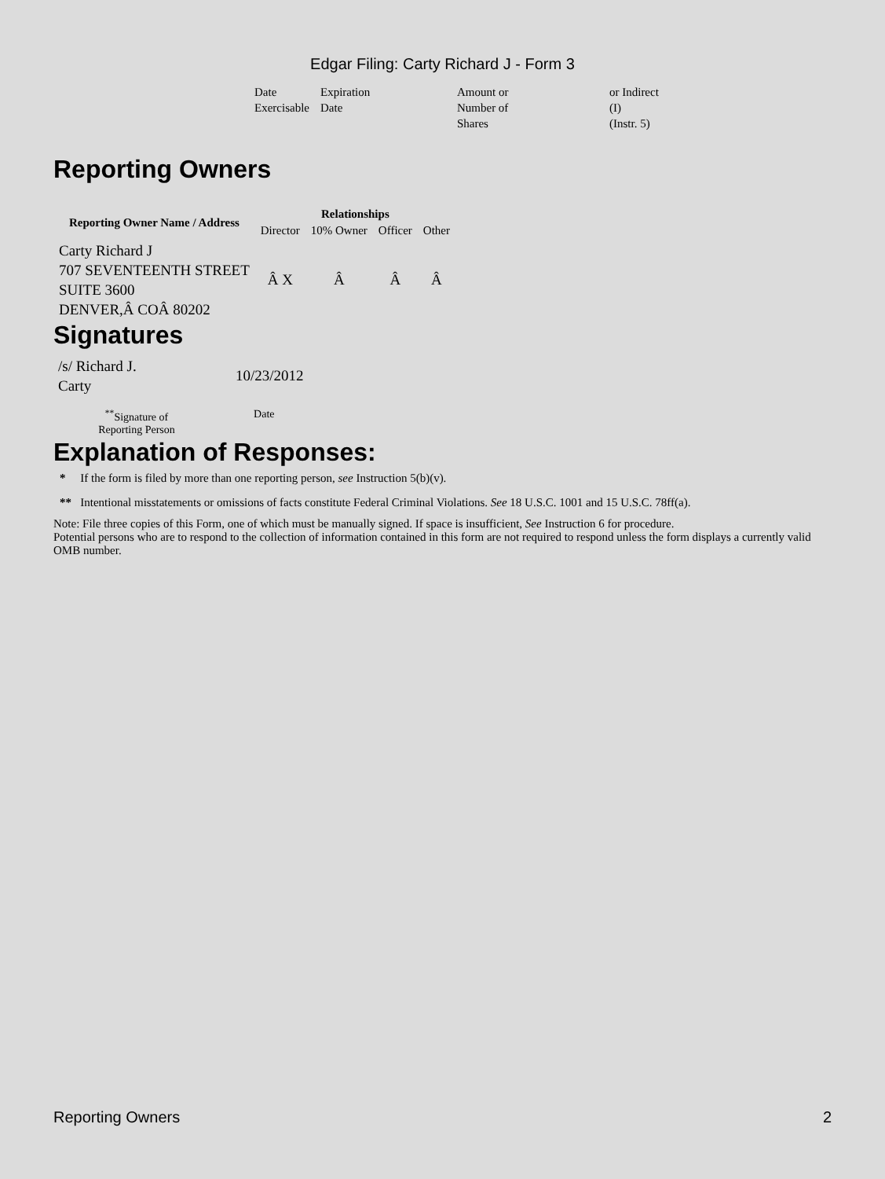Edgar Filing: Carty Richard J - Form 3
| Date Exercisable | Expiration Date | Amount or Number of Shares | or Indirect (I) (Instr. 5) |
Reporting Owners
| Reporting Owner Name / Address | Relationships | | | |
| --- | --- | --- | --- | --- |
| | Director | 10% Owner | Officer | Other |
| Carty Richard J 707 SEVENTEENTH STREET SUITE 3600 DENVER,Â COÂ 80202 | Â X | Â | Â | Â |
Signatures
| /s/ Richard J. Carty | 10/23/2012 |
| <sup>**</sup> Signature of Reporting Person | Date |
Explanation of Responses:
* If the form is filed by more than one reporting person, see Instruction 5(b)(v).
** Intentional misstatements or omissions of facts constitute Federal Criminal Violations. See 18 U.S.C. 1001 and 15 U.S.C. 78ff(a).
Note: File three copies of this Form, one of which must be manually signed. If space is insufficient, See Instruction 6 for procedure.
Potential persons who are to respond to the collection of information contained in this form are not required to respond unless the form displays a currently valid OMB number.
Reporting Owners 2